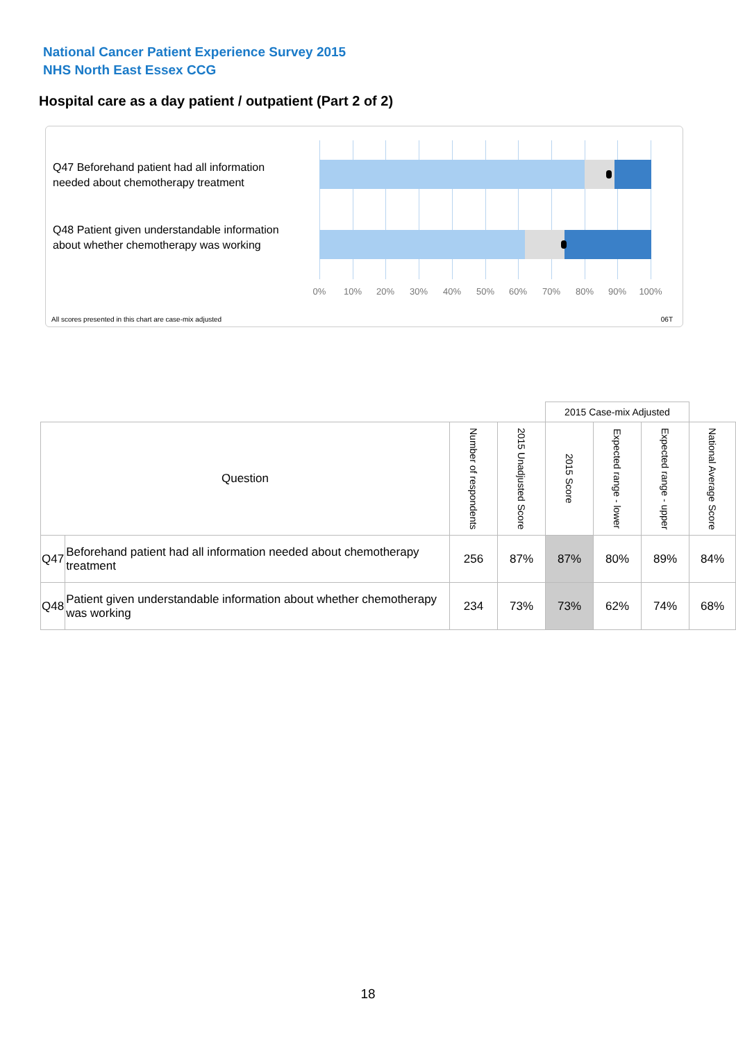National Cancer Patient Experience Survey 2015
NHS North East Essex CCG
Hospital care as a day patient / outpatient (Part 2 of 2)
Q47 Beforehand patient had all information needed about chemotherapy treatment
Q48 Patient given understandable information about whether chemotherapy was working
0% 10% 20% 30% 40% 50% 60% 70% 80% 90% 100%
All scores presented in this chart are case-mix adjusted
06T
| | | | | 2015 Case-mix Adjusted | | | |
| Question | | Number of respondents | 2015 Unadjusted Score | 2015 Score | Expected range - lower | Expected range - upper | National Average Score |
| Q47 | Beforehand patient had all information needed about chemotherapy treatment | 256 | 87% | 87% | 80% | 89% | 84% |
| Q48 | Patient given understandable information about whether chemotherapy was working | 234 | 73% | 73% | 62% | 74% | 68% |
18